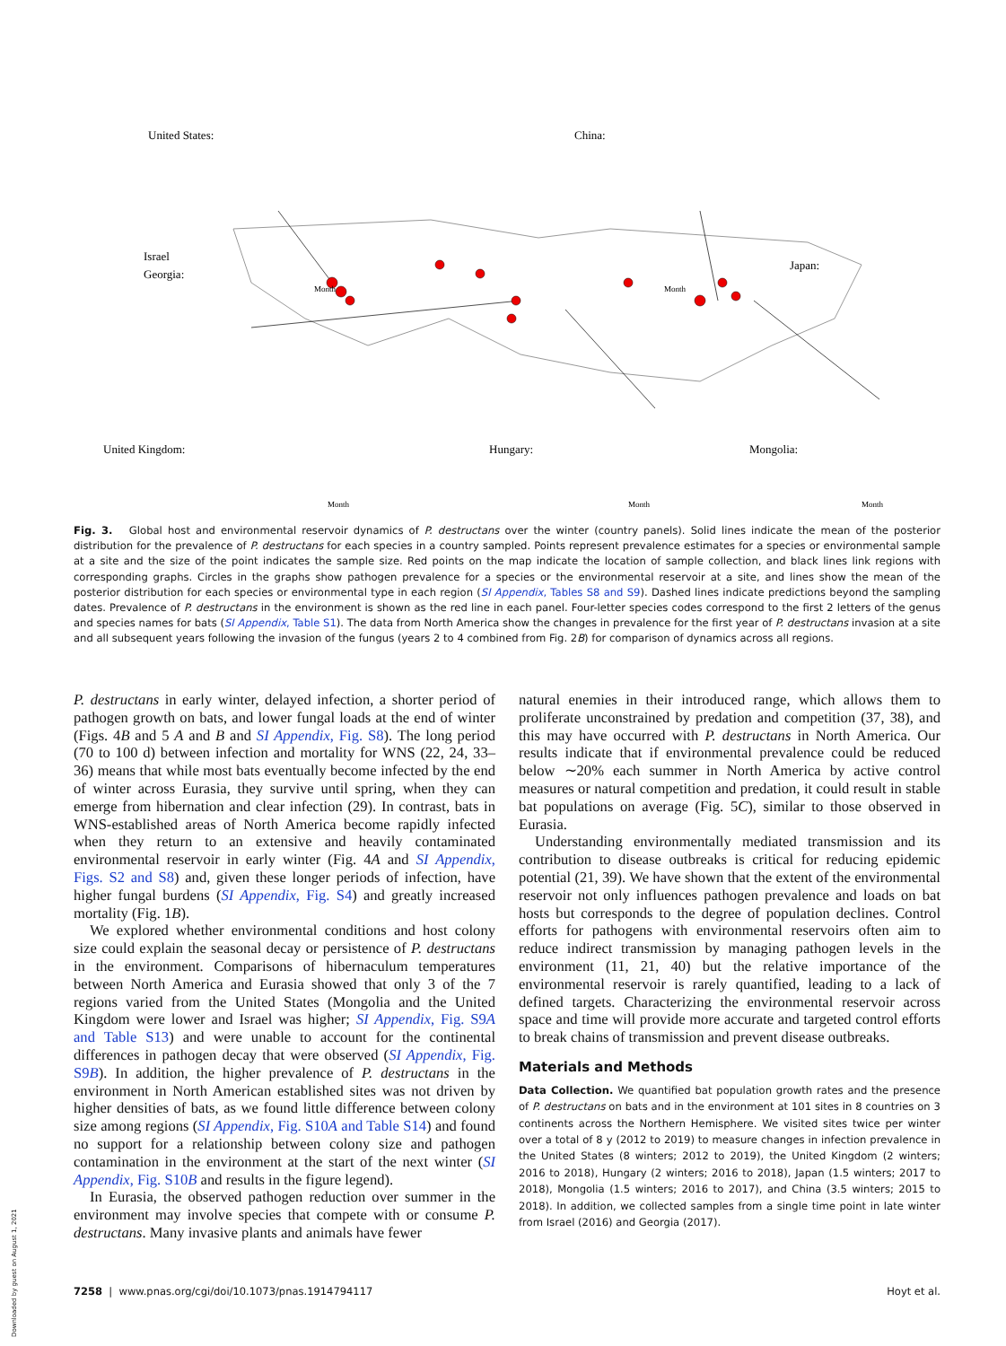United States:
Israel
Georgia:
China:
Japan:
United Kingdom:
Hungary:
Mongolia:
Month
Month
Month
Month
Month
Fig. 3. Global host and environmental reservoir dynamics of P. destructans over the winter (country panels). Solid lines indicate the mean of the posterior distribution for the prevalence of P. destructans for each species in a country sampled. Points represent prevalence estimates for a species or environmental sample at a site and the size of the point indicates the sample size. Red points on the map indicate the location of sample collection, and black lines link regions with corresponding graphs. Circles in the graphs show pathogen prevalence for a species or the environmental reservoir at a site, and lines show the mean of the posterior distribution for each species or environmental type in each region (SI Appendix, Tables S8 and S9). Dashed lines indicate predictions beyond the sampling dates. Prevalence of P. destructans in the environment is shown as the red line in each panel. Four-letter species codes correspond to the first 2 letters of the genus and species names for bats (SI Appendix, Table S1). The data from North America show the changes in prevalence for the first year of P. destructans invasion at a site and all subsequent years following the invasion of the fungus (years 2 to 4 combined from Fig. 2B) for comparison of dynamics across all regions.
P. destructans in early winter, delayed infection, a shorter period of pathogen growth on bats, and lower fungal loads at the end of winter (Figs. 4B and 5 A and B and SI Appendix, Fig. S8). The long period (70 to 100 d) between infection and mortality for WNS (22, 24, 33–36) means that while most bats eventually become infected by the end of winter across Eurasia, they survive until spring, when they can emerge from hibernation and clear infection (29). In contrast, bats in WNS-established areas of North America become rapidly infected when they return to an extensive and heavily contaminated environmental reservoir in early winter (Fig. 4A and SI Appendix, Figs. S2 and S8) and, given these longer periods of infection, have higher fungal burdens (SI Appendix, Fig. S4) and greatly increased mortality (Fig. 1B).
We explored whether environmental conditions and host colony size could explain the seasonal decay or persistence of P. destructans in the environment. Comparisons of hibernaculum temperatures between North America and Eurasia showed that only 3 of the 7 regions varied from the United States (Mongolia and the United Kingdom were lower and Israel was higher; SI Appendix, Fig. S9A and Table S13) and were unable to account for the continental differences in pathogen decay that were observed (SI Appendix, Fig. S9B). In addition, the higher prevalence of P. destructans in the environment in North American established sites was not driven by higher densities of bats, as we found little difference between colony size among regions (SI Appendix, Fig. S10A and Table S14) and found no support for a relationship between colony size and pathogen contamination in the environment at the start of the next winter (SI Appendix, Fig. S10B and results in the figure legend).
In Eurasia, the observed pathogen reduction over summer in the environment may involve species that compete with or consume P. destructans. Many invasive plants and animals have fewer
natural enemies in their introduced range, which allows them to proliferate unconstrained by predation and competition (37, 38), and this may have occurred with P. destructans in North America. Our results indicate that if environmental prevalence could be reduced below ∼20% each summer in North America by active control measures or natural competition and predation, it could result in stable bat populations on average (Fig. 5C), similar to those observed in Eurasia.
Understanding environmentally mediated transmission and its contribution to disease outbreaks is critical for reducing epidemic potential (21, 39). We have shown that the extent of the environmental reservoir not only influences pathogen prevalence and loads on bat hosts but corresponds to the degree of population declines. Control efforts for pathogens with environmental reservoirs often aim to reduce indirect transmission by managing pathogen levels in the environment (11, 21, 40) but the relative importance of the environmental reservoir is rarely quantified, leading to a lack of defined targets. Characterizing the environmental reservoir across space and time will provide more accurate and targeted control efforts to break chains of transmission and prevent disease outbreaks.
Materials and Methods
Data Collection. We quantified bat population growth rates and the presence of P. destructans on bats and in the environment at 101 sites in 8 countries on 3 continents across the Northern Hemisphere. We visited sites twice per winter over a total of 8 y (2012 to 2019) to measure changes in infection prevalence in the United States (8 winters; 2012 to 2019), the United Kingdom (2 winters; 2016 to 2018), Hungary (2 winters; 2016 to 2018), Japan (1.5 winters; 2017 to 2018), Mongolia (1.5 winters; 2016 to 2017), and China (3.5 winters; 2015 to 2018). In addition, we collected samples from a single time point in late winter from Israel (2016) and Georgia (2017).
7258 | www.pnas.org/cgi/doi/10.1073/pnas.1914794117 Hoyt et al.
Downloaded by guest on August 1, 2021